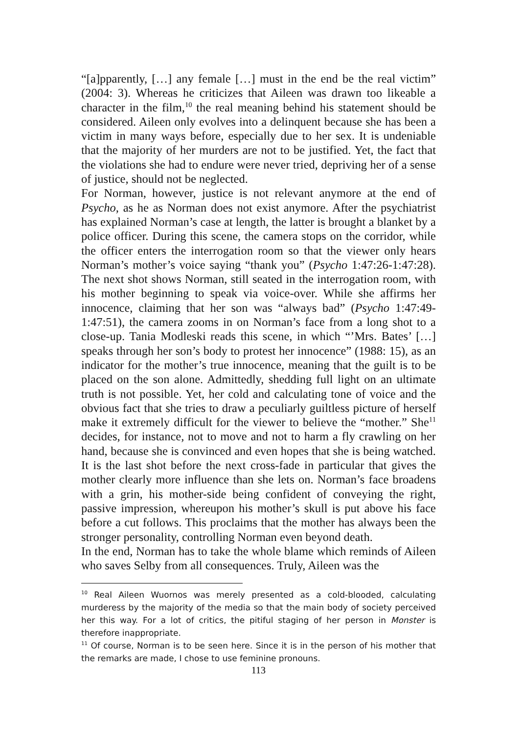“[a]pparently, […] any female […] must in the end be the real victim” (2004: 3). Whereas he criticizes that Aileen was drawn too likeable a character in the film,<sup>10</sup> the real meaning behind his statement should be considered. Aileen only evolves into a delinquent because she has been a victim in many ways before, especially due to her sex. It is undeniable that the majority of her murders are not to be justified. Yet, the fact that the violations she had to endure were never tried, depriving her of a sense of justice, should not be neglected.
For Norman, however, justice is not relevant anymore at the end of Psycho, as he as Norman does not exist anymore. After the psychiatrist has explained Norman’s case at length, the latter is brought a blanket by a police officer. During this scene, the camera stops on the corridor, while the officer enters the interrogation room so that the viewer only hears Norman’s mother’s voice saying “thank you” (Psycho 1:47:26-1:47:28). The next shot shows Norman, still seated in the interrogation room, with his mother beginning to speak via voice-over. While she affirms her innocence, claiming that her son was “always bad” (Psycho 1:47:49-1:47:51), the camera zooms in on Norman’s face from a long shot to a close-up. Tania Modleski reads this scene, in which “’Mrs. Bates’ […] speaks through her son’s body to protest her innocence” (1988: 15), as an indicator for the mother’s true innocence, meaning that the guilt is to be placed on the son alone. Admittedly, shedding full light on an ultimate truth is not possible. Yet, her cold and calculating tone of voice and the obvious fact that she tries to draw a peculiarly guiltless picture of herself make it extremely difficult for the viewer to believe the “mother.” She<sup>11</sup> decides, for instance, not to move and not to harm a fly crawling on her hand, because she is convinced and even hopes that she is being watched. It is the last shot before the next cross-fade in particular that gives the mother clearly more influence than she lets on. Norman’s face broadens with a grin, his mother-side being confident of conveying the right, passive impression, whereupon his mother’s skull is put above his face before a cut follows. This proclaims that the mother has always been the stronger personality, controlling Norman even beyond death.
In the end, Norman has to take the whole blame which reminds of Aileen who saves Selby from all consequences. Truly, Aileen was the
<sup>10</sup> Real Aileen Wuornos was merely presented as a cold-blooded, calculating murderess by the majority of the media so that the main body of society perceived her this way. For a lot of critics, the pitiful staging of her person in Monster is therefore inappropriate.
<sup>11</sup> Of course, Norman is to be seen here. Since it is in the person of his mother that the remarks are made, I chose to use feminine pronouns.
113